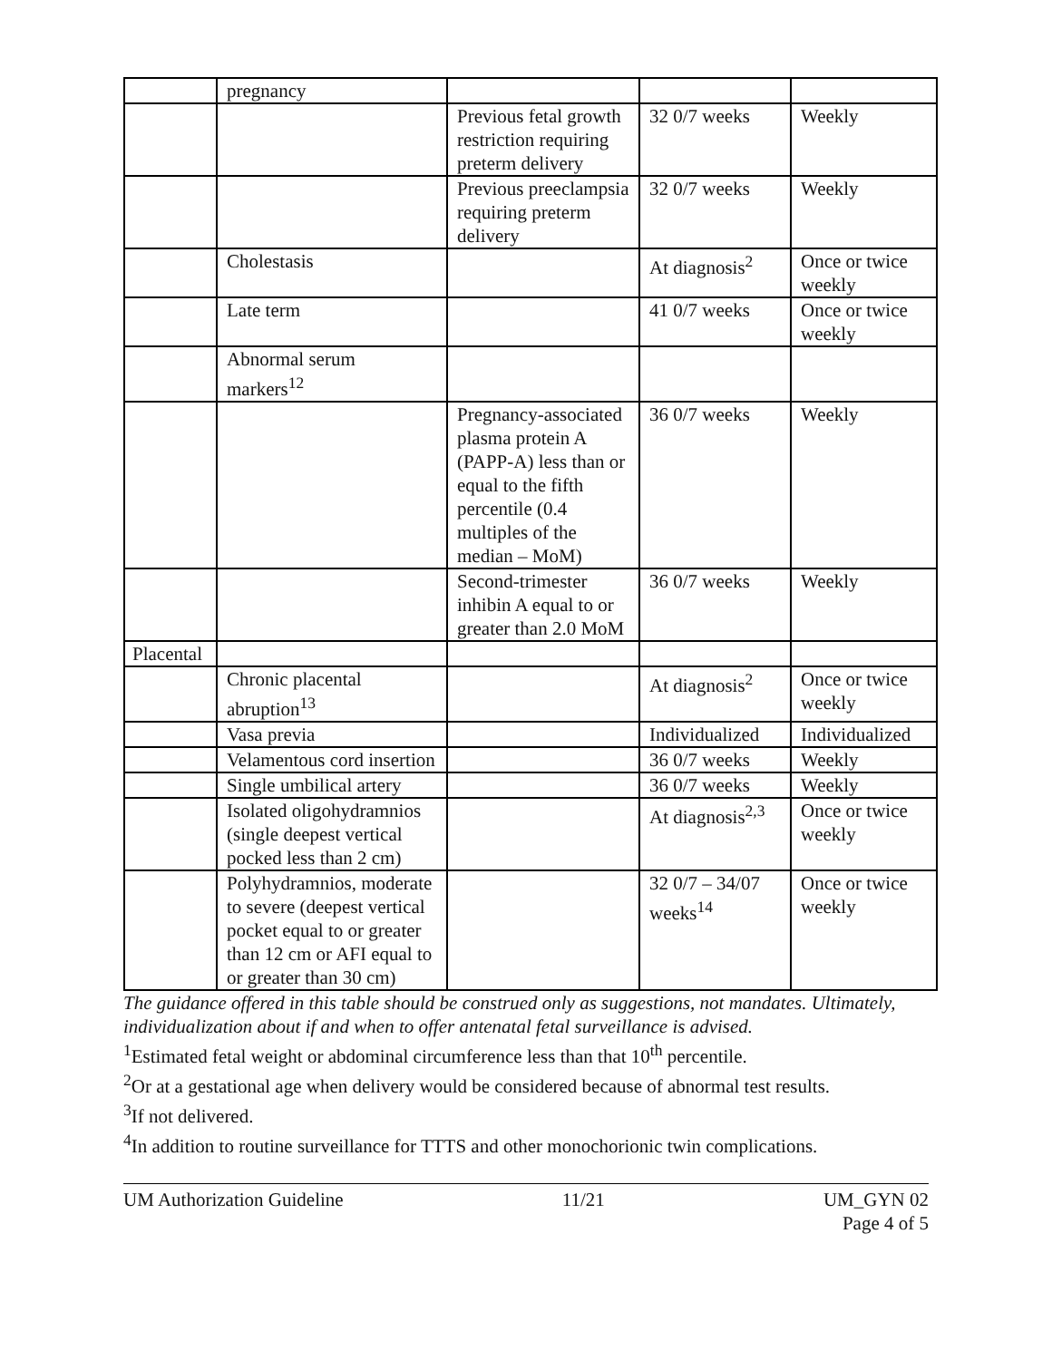| | pregnancy | | | |
| | | Previous fetal growth restriction requiring preterm delivery | 32 0/7 weeks | Weekly |
| | | Previous preeclampsia requiring preterm delivery | 32 0/7 weeks | Weekly |
| | Cholestasis | | At diagnosis<sup>2</sup> | Once or twice weekly |
| | Late term | | 41 0/7 weeks | Once or twice weekly |
| | Abnormal serum markers<sup>12</sup> | | | |
| | | Pregnancy-associated plasma protein A (PAPP-A) less than or equal to the fifth percentile (0.4 multiples of the median – MoM) | 36 0/7 weeks | Weekly |
| | | Second-trimester inhibin A equal to or greater than 2.0 MoM | 36 0/7 weeks | Weekly |
| Placental | | | | |
| | Chronic placental abruption<sup>13</sup> | | At diagnosis<sup>2</sup> | Once or twice weekly |
| | Vasa previa | | Individualized | Individualized |
| | Velamentous cord insertion | | 36 0/7 weeks | Weekly |
| | Single umbilical artery | | 36 0/7 weeks | Weekly |
| | Isolated oligohydramnios (single deepest vertical pocked less than 2 cm) | | At diagnosis<sup>2,3</sup> | Once or twice weekly |
| | Polyhydramnios, moderate to severe (deepest vertical pocket equal to or greater than 12 cm or AFI equal to or greater than 30 cm) | | 32 0/7 – 34/07 weeks<sup>14</sup> | Once or twice weekly |
The guidance offered in this table should be construed only as suggestions, not mandates. Ultimately, individualization about if and when to offer antenatal fetal surveillance is advised.
<sup>1</sup> Estimated fetal weight or abdominal circumference less than that 10<sup>th</sup> percentile.
<sup>2</sup> Or at a gestational age when delivery would be considered because of abnormal test results.
<sup>3</sup> If not delivered.
<sup>4</sup> In addition to routine surveillance for TTTS and other monochorionic twin complications.
UM Authorization Guideline 11/21 UM_GYN 02
Page 4 of 5